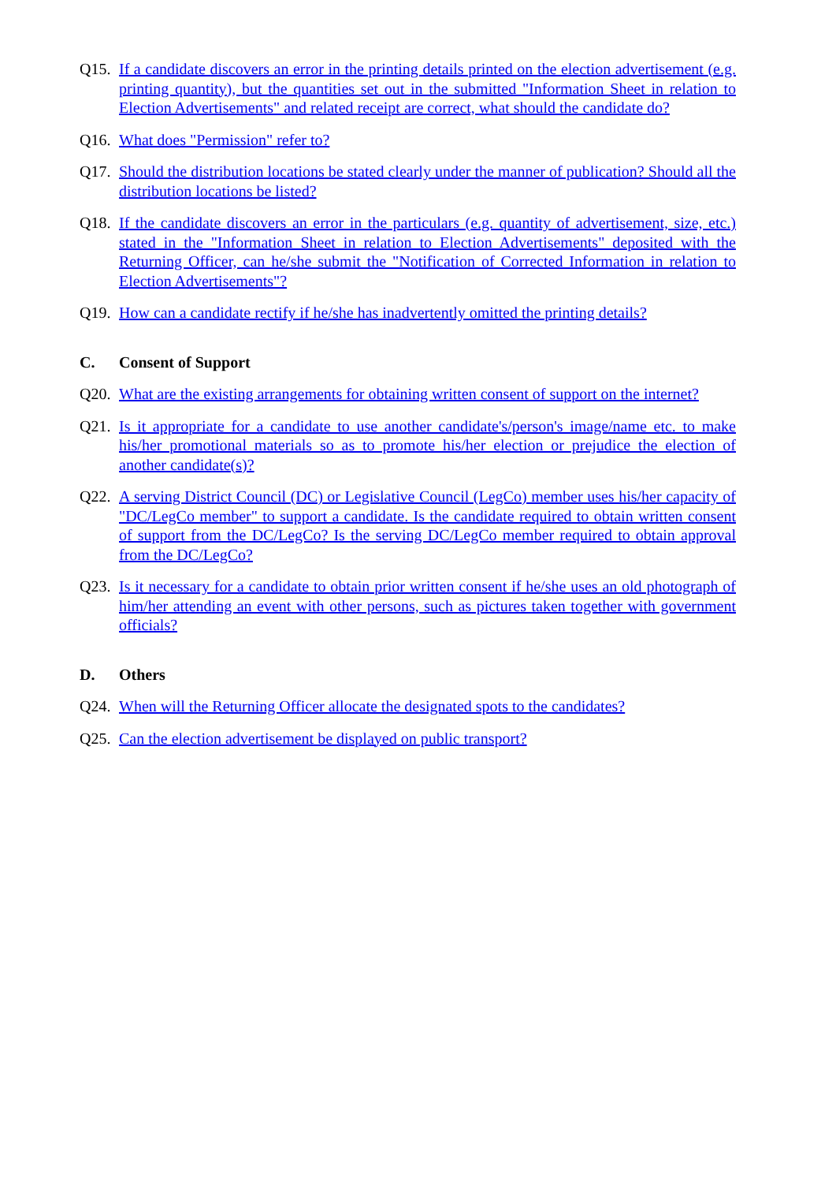Q15. If a candidate discovers an error in the printing details printed on the election advertisement (e.g. printing quantity), but the quantities set out in the submitted "Information Sheet in relation to Election Advertisements" and related receipt are correct, what should the candidate do?
Q16. What does "Permission" refer to?
Q17. Should the distribution locations be stated clearly under the manner of publication? Should all the distribution locations be listed?
Q18. If the candidate discovers an error in the particulars (e.g. quantity of advertisement, size, etc.) stated in the "Information Sheet in relation to Election Advertisements" deposited with the Returning Officer, can he/she submit the "Notification of Corrected Information in relation to Election Advertisements"?
Q19. How can a candidate rectify if he/she has inadvertently omitted the printing details?
C. Consent of Support
Q20. What are the existing arrangements for obtaining written consent of support on the internet?
Q21. Is it appropriate for a candidate to use another candidate's/person's image/name etc. to make his/her promotional materials so as to promote his/her election or prejudice the election of another candidate(s)?
Q22. A serving District Council (DC) or Legislative Council (LegCo) member uses his/her capacity of "DC/LegCo member" to support a candidate. Is the candidate required to obtain written consent of support from the DC/LegCo? Is the serving DC/LegCo member required to obtain approval from the DC/LegCo?
Q23. Is it necessary for a candidate to obtain prior written consent if he/she uses an old photograph of him/her attending an event with other persons, such as pictures taken together with government officials?
D. Others
Q24. When will the Returning Officer allocate the designated spots to the candidates?
Q25. Can the election advertisement be displayed on public transport?